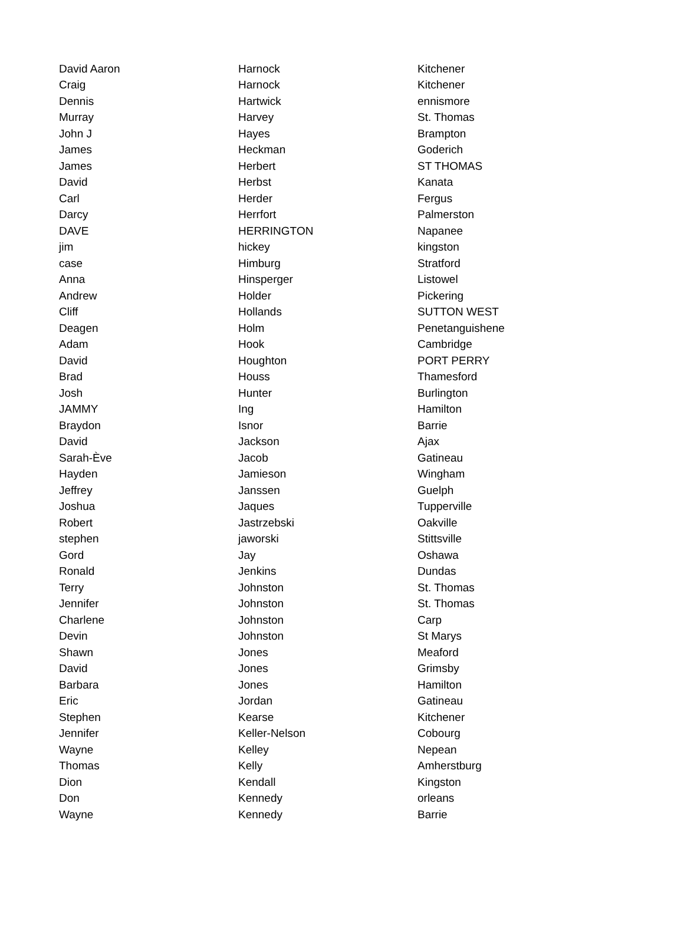| David Aaron | Harnock | Kitchener |
| Craig | Harnock | Kitchener |
| Dennis | Hartwick | ennismore |
| Murray | Harvey | St. Thomas |
| John J | Hayes | Brampton |
| James | Heckman | Goderich |
| James | Herbert | ST THOMAS |
| David | Herbst | Kanata |
| Carl | Herder | Fergus |
| Darcy | Herrfort | Palmerston |
| DAVE | HERRINGTON | Napanee |
| jim | hickey | kingston |
| case | Himburg | Stratford |
| Anna | Hinsperger | Listowel |
| Andrew | Holder | Pickering |
| Cliff | Hollands | SUTTON WEST |
| Deagen | Holm | Penetanguishene |
| Adam | Hook | Cambridge |
| David | Houghton | PORT PERRY |
| Brad | Houss | Thamesford |
| Josh | Hunter | Burlington |
| JAMMY | Ing | Hamilton |
| Braydon | Isnor | Barrie |
| David | Jackson | Ajax |
| Sarah-Ève | Jacob | Gatineau |
| Hayden | Jamieson | Wingham |
| Jeffrey | Janssen | Guelph |
| Joshua | Jaques | Tupperville |
| Robert | Jastrzebski | Oakville |
| stephen | jaworski | Stittsville |
| Gord | Jay | Oshawa |
| Ronald | Jenkins | Dundas |
| Terry | Johnston | St. Thomas |
| Jennifer | Johnston | St. Thomas |
| Charlene | Johnston | Carp |
| Devin | Johnston | St Marys |
| Shawn | Jones | Meaford |
| David | Jones | Grimsby |
| Barbara | Jones | Hamilton |
| Eric | Jordan | Gatineau |
| Stephen | Kearse | Kitchener |
| Jennifer | Keller-Nelson | Cobourg |
| Wayne | Kelley | Nepean |
| Thomas | Kelly | Amherstburg |
| Dion | Kendall | Kingston |
| Don | Kennedy | orleans |
| Wayne | Kennedy | Barrie |